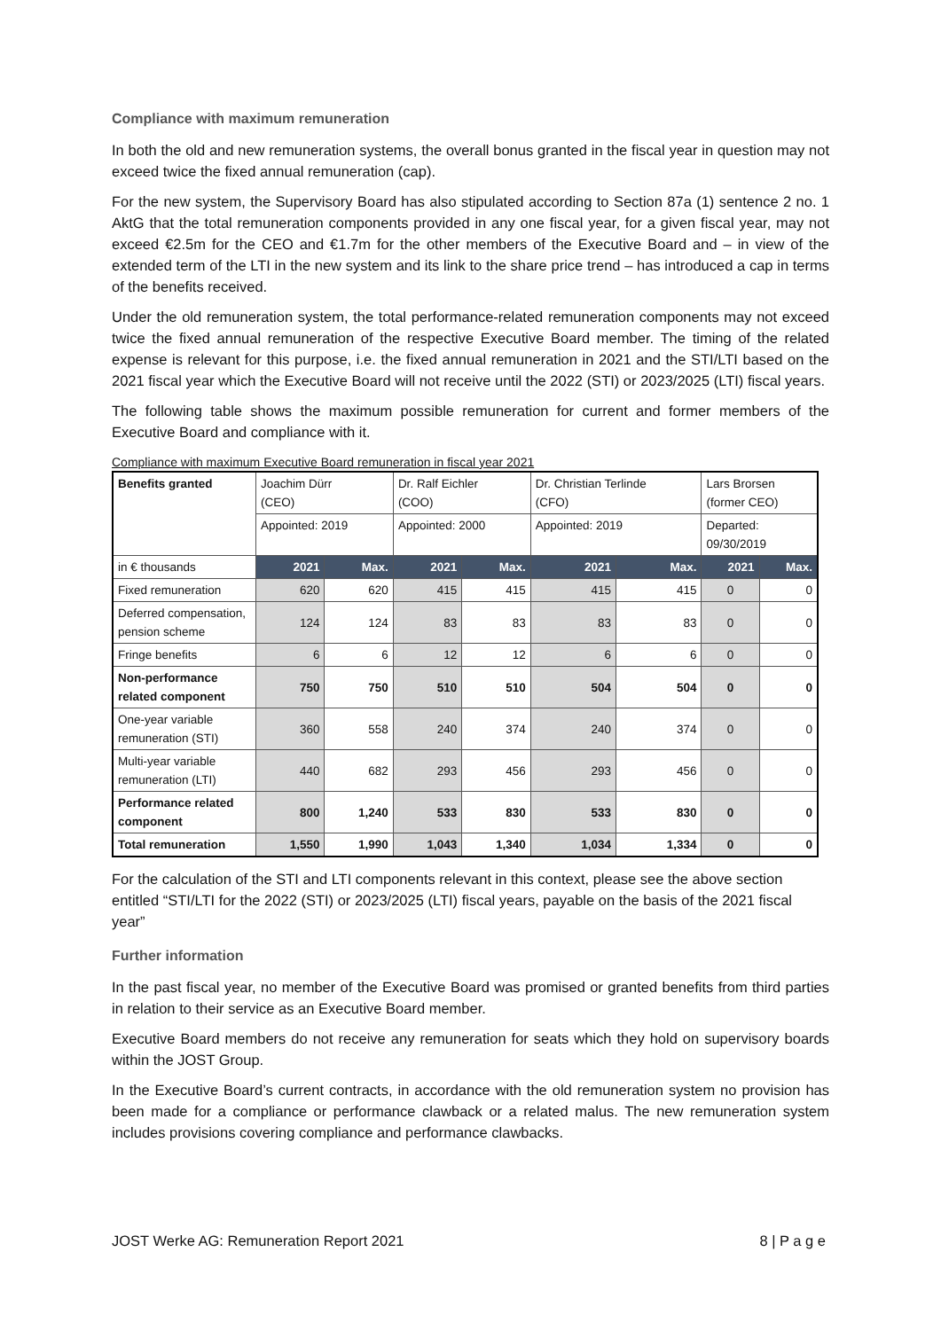Compliance with maximum remuneration
In both the old and new remuneration systems, the overall bonus granted in the fiscal year in question may not exceed twice the fixed annual remuneration (cap).
For the new system, the Supervisory Board has also stipulated according to Section 87a (1) sentence 2 no. 1 AktG that the total remuneration components provided in any one fiscal year, for a given fiscal year, may not exceed €2.5m for the CEO and €1.7m for the other members of the Executive Board and – in view of the extended term of the LTI in the new system and its link to the share price trend – has introduced a cap in terms of the benefits received.
Under the old remuneration system, the total performance-related remuneration components may not exceed twice the fixed annual remuneration of the respective Executive Board member. The timing of the related expense is relevant for this purpose, i.e. the fixed annual remuneration in 2021 and the STI/LTI based on the 2021 fiscal year which the Executive Board will not receive until the 2022 (STI) or 2023/2025 (LTI) fiscal years.
The following table shows the maximum possible remuneration for current and former members of the Executive Board and compliance with it.
Compliance with maximum Executive Board remuneration in fiscal year 2021
| Benefits granted | Joachim Dürr (CEO) | | Dr. Ralf Eichler (COO) | | Dr. Christian Terlinde (CFO) | | Lars Brorsen (former CEO) | |
| | Appointed: 2019 | | Appointed: 2000 | | Appointed: 2019 | | Departed: 09/30/2019 | |
| in € thousands | 2021 | Max. | 2021 | Max. | 2021 | Max. | 2021 | Max. |
| Fixed remuneration | 620 | 620 | 415 | 415 | 415 | 415 | 0 | 0 |
| Deferred compensation, pension scheme | 124 | 124 | 83 | 83 | 83 | 83 | 0 | 0 |
| Fringe benefits | 6 | 6 | 12 | 12 | 6 | 6 | 0 | 0 |
| Non-performance related component | 750 | 750 | 510 | 510 | 504 | 504 | 0 | 0 |
| One-year variable remuneration (STI) | 360 | 558 | 240 | 374 | 240 | 374 | 0 | 0 |
| Multi-year variable remuneration (LTI) | 440 | 682 | 293 | 456 | 293 | 456 | 0 | 0 |
| Performance related component | 800 | 1,240 | 533 | 830 | 533 | 830 | 0 | 0 |
| Total remuneration | 1,550 | 1,990 | 1,043 | 1,340 | 1,034 | 1,334 | 0 | 0 |
For the calculation of the STI and LTI components relevant in this context, please see the above section entitled “STI/LTI for the 2022 (STI) or 2023/2025 (LTI) fiscal years, payable on the basis of the 2021 fiscal year”
Further information
In the past fiscal year, no member of the Executive Board was promised or granted benefits from third parties in relation to their service as an Executive Board member.
Executive Board members do not receive any remuneration for seats which they hold on supervisory boards within the JOST Group.
In the Executive Board’s current contracts, in accordance with the old remuneration system no provision has been made for a compliance or performance clawback or a related malus. The new remuneration system includes provisions covering compliance and performance clawbacks.
JOST Werke AG: Remuneration Report 2021 8 | P a g e